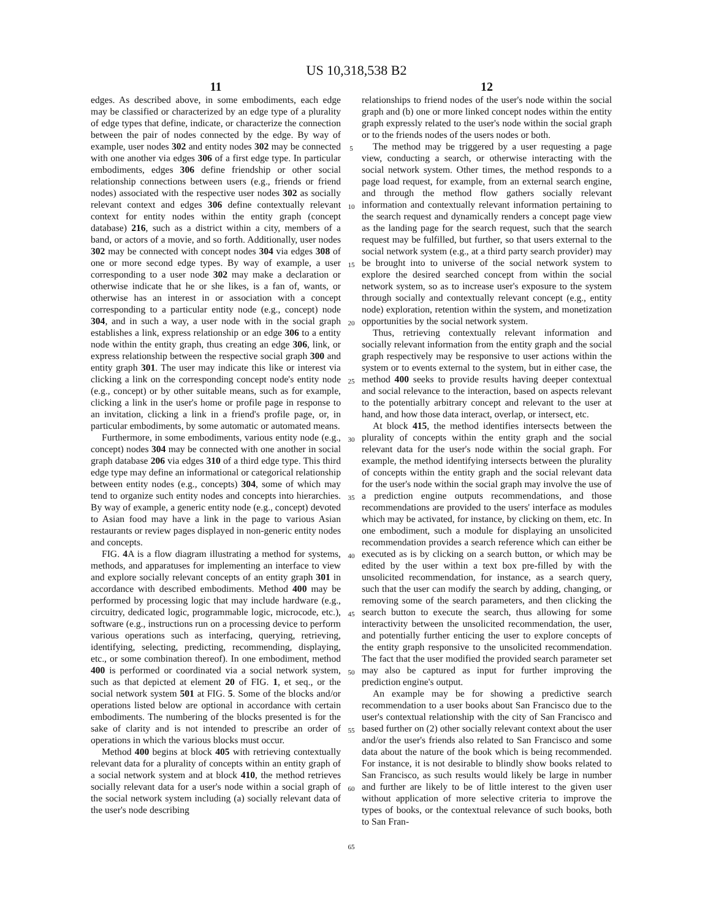US 10,318,538 B2
11
edges. As described above, in some embodiments, each edge may be classified or characterized by an edge type of a plurality of edge types that define, indicate, or characterize the connection between the pair of nodes connected by the edge. By way of example, user nodes 302 and entity nodes 302 may be connected with one another via edges 306 of a first edge type. In particular embodiments, edges 306 define friendship or other social relationship connections between users (e.g., friends or friend nodes) associated with the respective user nodes 302 as socially relevant context and edges 306 define contextually relevant context for entity nodes within the entity graph (concept database) 216, such as a district within a city, members of a band, or actors of a movie, and so forth. Additionally, user nodes 302 may be connected with concept nodes 304 via edges 308 of one or more second edge types. By way of example, a user corresponding to a user node 302 may make a declaration or otherwise indicate that he or she likes, is a fan of, wants, or otherwise has an interest in or association with a concept corresponding to a particular entity node (e.g., concept) node 304, and in such a way, a user node with in the social graph establishes a link, express relationship or an edge 306 to a entity node within the entity graph, thus creating an edge 306, link, or express relationship between the respective social graph 300 and entity graph 301. The user may indicate this like or interest via clicking a link on the corresponding concept node's entity node (e.g., concept) or by other suitable means, such as for example, clicking a link in the user's home or profile page in response to an invitation, clicking a link in a friend's profile page, or, in particular embodiments, by some automatic or automated means.
Furthermore, in some embodiments, various entity node (e.g., concept) nodes 304 may be connected with one another in social graph database 206 via edges 310 of a third edge type. This third edge type may define an informational or categorical relationship between entity nodes (e.g., concepts) 304, some of which may tend to organize such entity nodes and concepts into hierarchies. By way of example, a generic entity node (e.g., concept) devoted to Asian food may have a link in the page to various Asian restaurants or review pages displayed in non-generic entity nodes and concepts.
FIG. 4 A is a flow diagram illustrating a method for systems, methods, and apparatuses for implementing an interface to view and explore socially relevant concepts of an entity graph 301 in accordance with described embodiments. Method 400 may be performed by processing logic that may include hardware (e.g., circuitry, dedicated logic, programmable logic, microcode, etc.), software (e.g., instructions run on a processing device to perform various operations such as interfacing, querying, retrieving, identifying, selecting, predicting, recommending, displaying, etc., or some combination thereof). In one embodiment, method 400 is performed or coordinated via a social network system, such as that depicted at element 20 of FIG. 1, et seq., or the social network system 501 at FIG. 5. Some of the blocks and/or operations listed below are optional in accordance with certain embodiments. The numbering of the blocks presented is for the sake of clarity and is not intended to prescribe an order of operations in which the various blocks must occur.
Method 400 begins at block 405 with retrieving contextually relevant data for a plurality of concepts within an entity graph of a social network system and at block 410, the method retrieves socially relevant data for a user's node within a social graph of the social network system including (a) socially relevant data of the user's node describing
5
10
15
20
25
30
35
40
45
50
55
60
65
12
relationships to friend nodes of the user's node within the social graph and (b) one or more linked concept nodes within the entity graph expressly related to the user's node within the social graph or to the friends nodes of the users nodes or both.
The method may be triggered by a user requesting a page view, conducting a search, or otherwise interacting with the social network system. Other times, the method responds to a page load request, for example, from an external search engine, and through the method flow gathers socially relevant information and contextually relevant information pertaining to the search request and dynamically renders a concept page view as the landing page for the search request, such that the search request may be fulfilled, but further, so that users external to the social network system (e.g., at a third party search provider) may be brought into to universe of the social network system to explore the desired searched concept from within the social network system, so as to increase user's exposure to the system through socially and contextually relevant concept (e.g., entity node) exploration, retention within the system, and monetization opportunities by the social network system.
Thus, retrieving contextually relevant information and socially relevant information from the entity graph and the social graph respectively may be responsive to user actions within the system or to events external to the system, but in either case, the method 400 seeks to provide results having deeper contextual and social relevance to the interaction, based on aspects relevant to the potentially arbitrary concept and relevant to the user at hand, and how those data interact, overlap, or intersect, etc.
At block 415, the method identifies intersects between the plurality of concepts within the entity graph and the social relevant data for the user's node within the social graph. For example, the method identifying intersects between the plurality of concepts within the entity graph and the social relevant data for the user's node within the social graph may involve the use of a prediction engine outputs recommendations, and those recommendations are provided to the users' interface as modules which may be activated, for instance, by clicking on them, etc. In one embodiment, such a module for displaying an unsolicited recommendation provides a search reference which can either be executed as is by clicking on a search button, or which may be edited by the user within a text box pre-filled by with the unsolicited recommendation, for instance, as a search query, such that the user can modify the search by adding, changing, or removing some of the search parameters, and then clicking the search button to execute the search, thus allowing for some interactivity between the unsolicited recommendation, the user, and potentially further enticing the user to explore concepts of the entity graph responsive to the unsolicited recommendation. The fact that the user modified the provided search parameter set may also be captured as input for further improving the prediction engine's output.
An example may be for showing a predictive search recommendation to a user books about San Francisco due to the user's contextual relationship with the city of San Francisco and based further on (2) other socially relevant context about the user and/or the user's friends also related to San Francisco and some data about the nature of the book which is being recommended. For instance, it is not desirable to blindly show books related to San Francisco, as such results would likely be large in number and further are likely to be of little interest to the given user without application of more selective criteria to improve the types of books, or the contextual relevance of such books, both to San Fran-